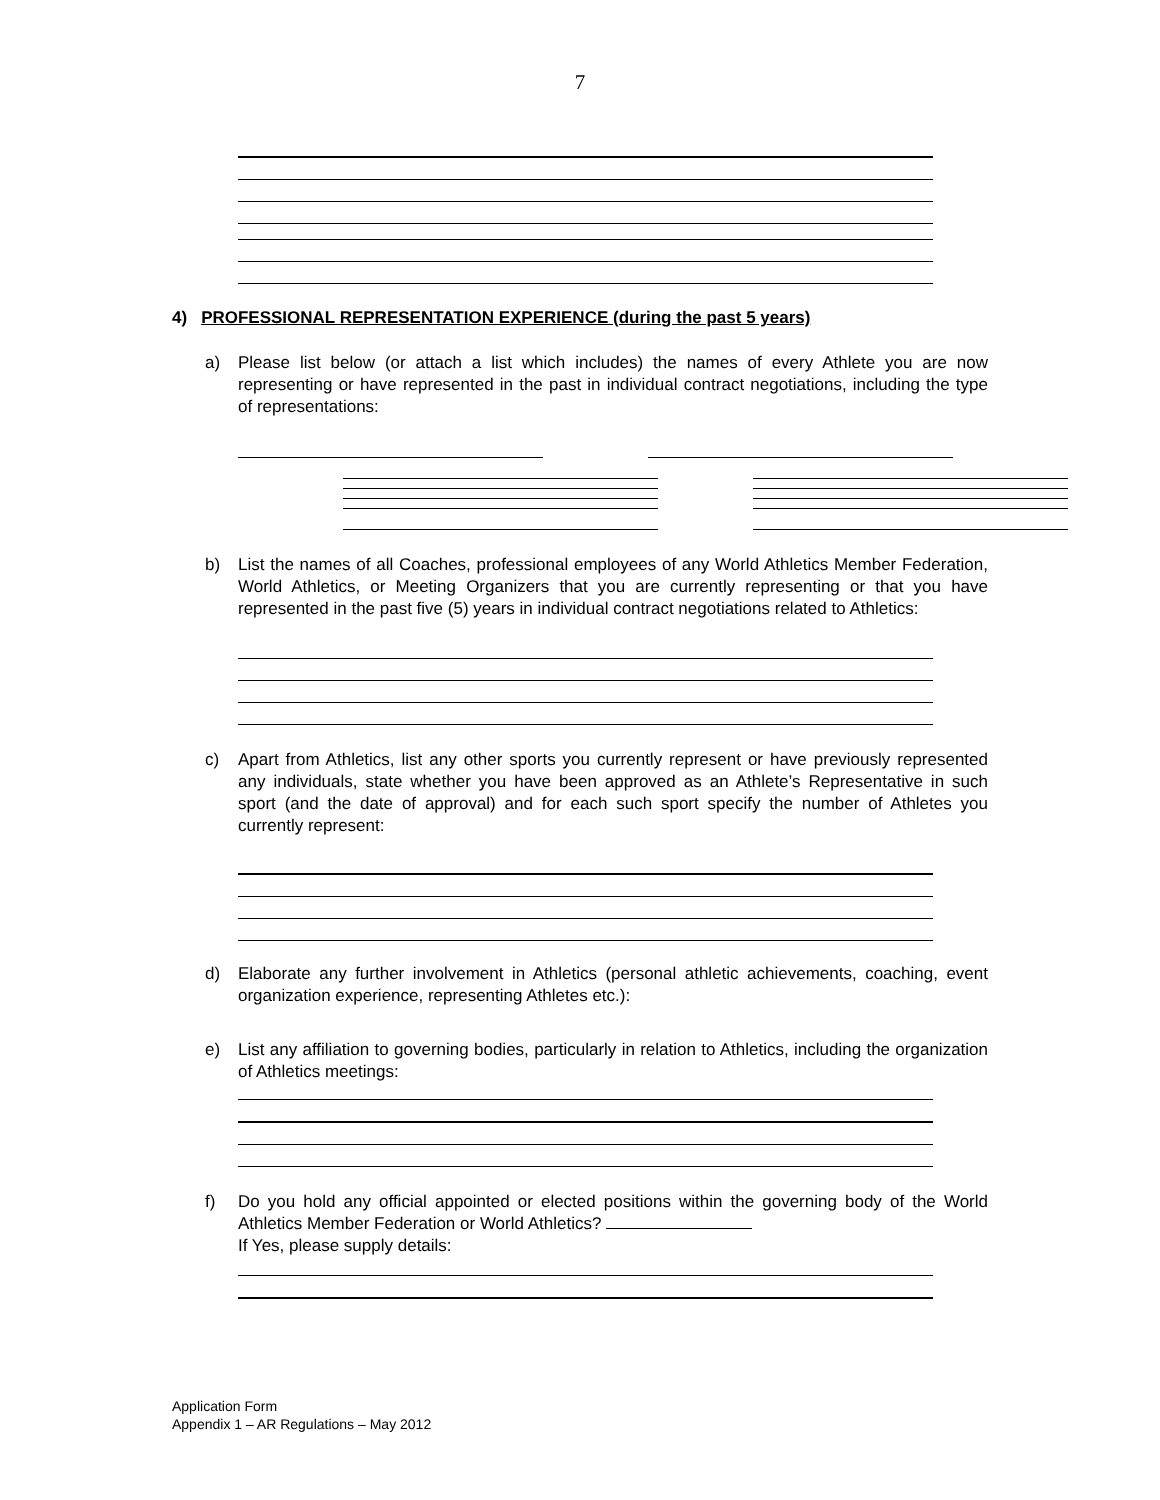7
4) PROFESSIONAL REPRESENTATION EXPERIENCE (during the past 5 years)
a) Please list below (or attach a list which includes) the names of every Athlete you are now representing or have represented in the past in individual contract negotiations, including the type of representations:
b) List the names of all Coaches, professional employees of any World Athletics Member Federation, World Athletics, or Meeting Organizers that you are currently representing or that you have represented in the past five (5) years in individual contract negotiations related to Athletics:
c) Apart from Athletics, list any other sports you currently represent or have previously represented any individuals, state whether you have been approved as an Athlete’s Representative in such sport (and the date of approval) and for each such sport specify the number of Athletes you currently represent:
d) Elaborate any further involvement in Athletics (personal athletic achievements, coaching, event organization experience, representing Athletes etc.):
e) List any affiliation to governing bodies, particularly in relation to Athletics, including the organization of Athletics meetings:
f) Do you hold any official appointed or elected positions within the governing body of the World Athletics Member Federation or World Athletics?
If Yes, please supply details:
Application Form
Appendix 1 – AR Regulations – May 2012